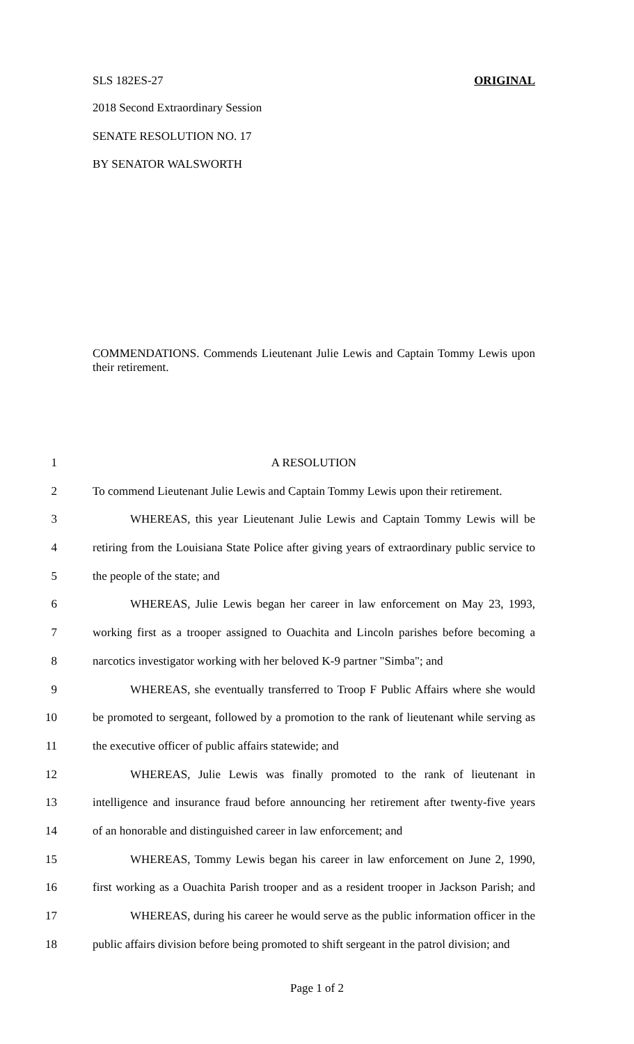SLS 182ES-27 ORIGINAL
2018 Second Extraordinary Session
SENATE RESOLUTION NO. 17
BY SENATOR WALSWORTH
COMMENDATIONS. Commends Lieutenant Julie Lewis and Captain Tommy Lewis upon their retirement.
1 A RESOLUTION
2 To commend Lieutenant Julie Lewis and Captain Tommy Lewis upon their retirement.
3 WHEREAS, this year Lieutenant Julie Lewis and Captain Tommy Lewis will be
4 retiring from the Louisiana State Police after giving years of extraordinary public service to
5 the people of the state; and
6 WHEREAS, Julie Lewis began her career in law enforcement on May 23, 1993,
7 working first as a trooper assigned to Ouachita and Lincoln parishes before becoming a
8 narcotics investigator working with her beloved K-9 partner "Simba"; and
9 WHEREAS, she eventually transferred to Troop F Public Affairs where she would
10 be promoted to sergeant, followed by a promotion to the rank of lieutenant while serving as
11 the executive officer of public affairs statewide; and
12 WHEREAS, Julie Lewis was finally promoted to the rank of lieutenant in
13 intelligence and insurance fraud before announcing her retirement after twenty-five years
14 of an honorable and distinguished career in law enforcement; and
15 WHEREAS, Tommy Lewis began his career in law enforcement on June 2, 1990,
16 first working as a Ouachita Parish trooper and as a resident trooper in Jackson Parish; and
17 WHEREAS, during his career he would serve as the public information officer in the
18 public affairs division before being promoted to shift sergeant in the patrol division; and
Page 1 of 2